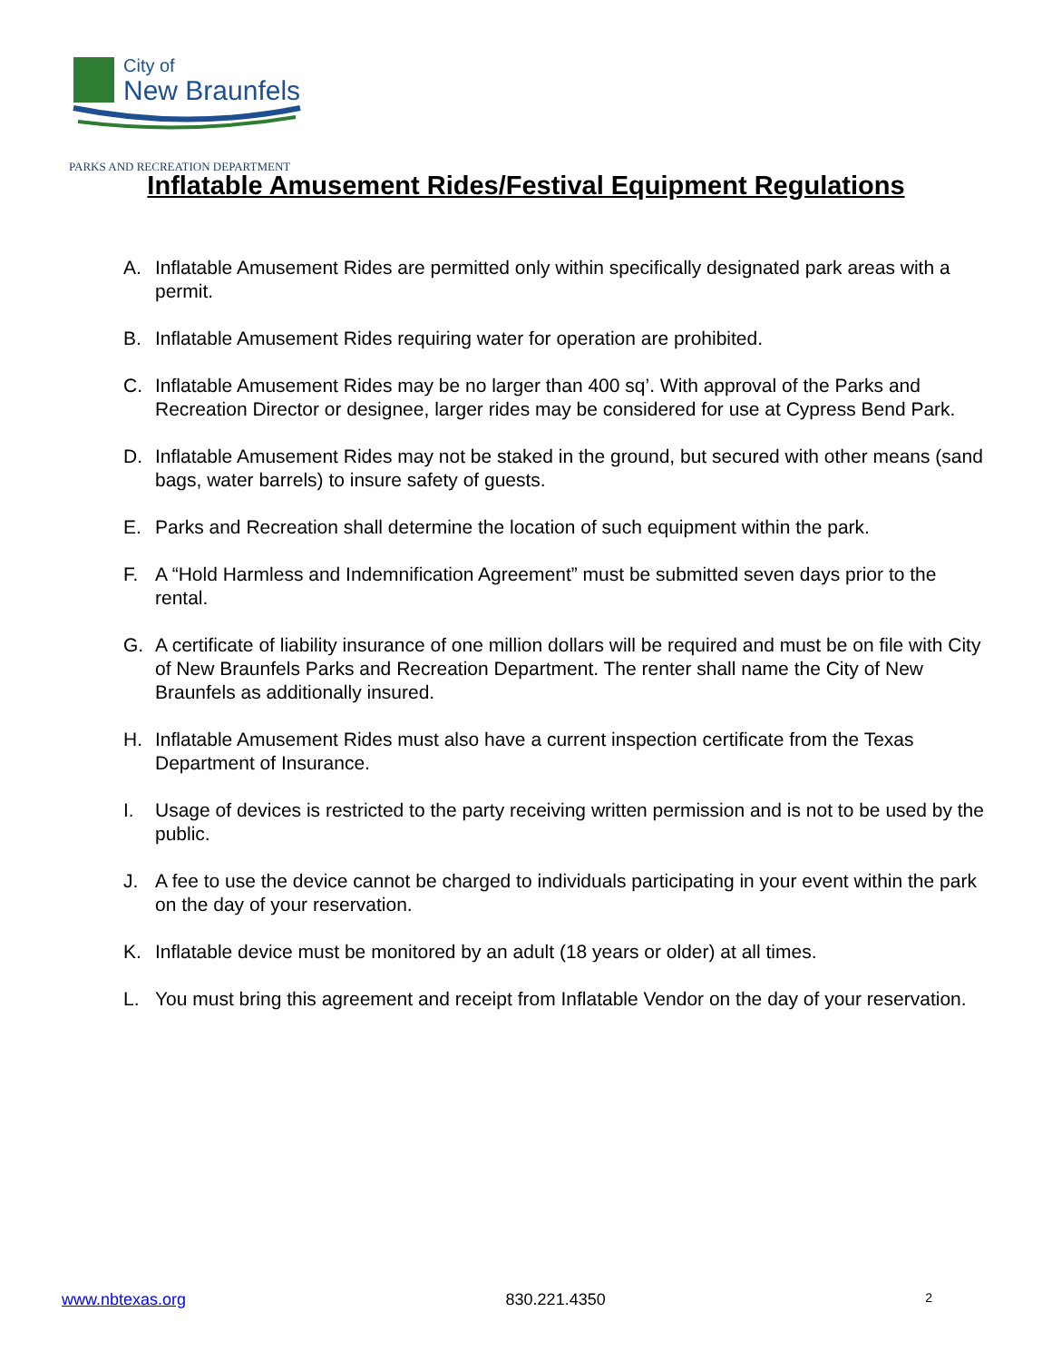City of
New Braunfels
PARKS AND RECREATION DEPARTMENT
Inflatable Amusement Rides/Festival Equipment Regulations
A. Inflatable Amusement Rides are permitted only within specifically designated park areas with a permit.
B. Inflatable Amusement Rides requiring water for operation are prohibited.
C. Inflatable Amusement Rides may be no larger than 400 sq’. With approval of the Parks and Recreation Director or designee, larger rides may be considered for use at Cypress Bend Park.
D. Inflatable Amusement Rides may not be staked in the ground, but secured with other means (sand bags, water barrels) to insure safety of guests.
E. Parks and Recreation shall determine the location of such equipment within the park.
F. A “Hold Harmless and Indemnification Agreement” must be submitted seven days prior to the rental.
G. A certificate of liability insurance of one million dollars will be required and must be on file with City of New Braunfels Parks and Recreation Department. The renter shall name the City of New Braunfels as additionally insured.
H. Inflatable Amusement Rides must also have a current inspection certificate from the Texas Department of Insurance.
I. Usage of devices is restricted to the party receiving written permission and is not to be used by the public.
J. A fee to use the device cannot be charged to individuals participating in your event within the park on the day of your reservation.
K. Inflatable device must be monitored by an adult (18 years or older) at all times.
L. You must bring this agreement and receipt from Inflatable Vendor on the day of your reservation.
www.nbtexas.org 830.221.4350 2